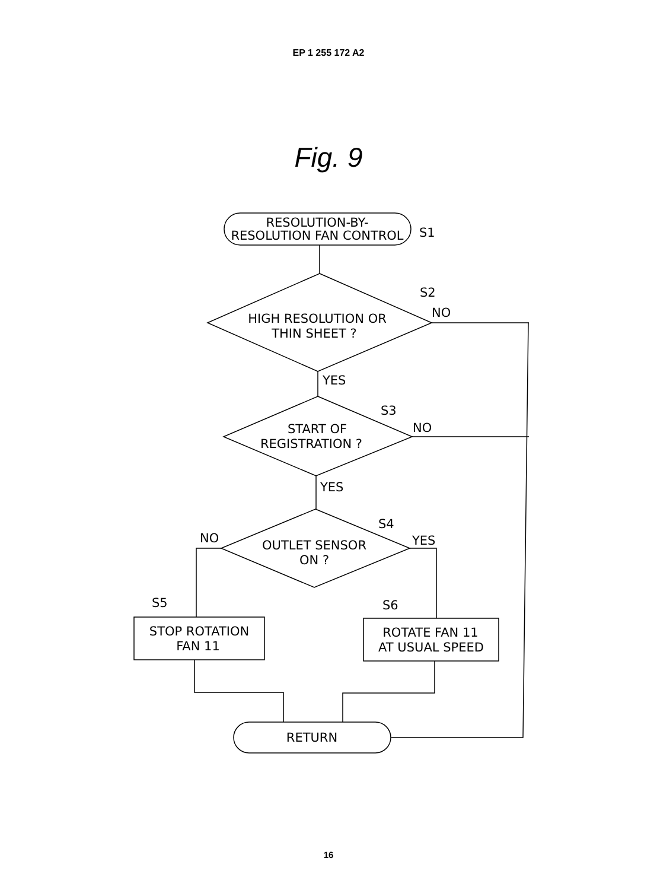EP 1 255 172 A2
Fig. 9
RESOLUTION-BY-
RESOLUTION FAN CONTROL
S1
S2
NO
HIGH RESOLUTION OR
THIN SHEET ?
YES
S3
NO
START OF
REGISTRATION ?
YES
S4
NO
YES
OUTLET SENSOR
ON ?
S5
S6
STOP ROTATION
FAN 11
ROTATE FAN 11
AT USUAL SPEED
RETURN
16